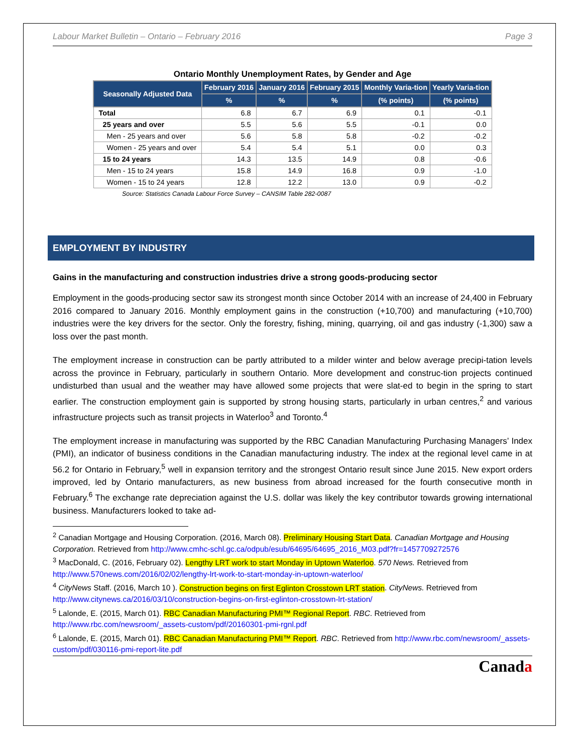Labour Market Bulletin – Ontario – February 2016 Page 3
Ontario Monthly Unemployment Rates, by Gender and Age
| Seasonally Adjusted Data | February 2016 | January 2016 | February 2015 | Monthly Varia-tion | Yearly Varia-tion |
| --- | --- | --- | --- | --- | --- |
| | % | % | % | (% points) | (% points) |
| Total | 6.8 | 6.7 | 6.9 | 0.1 | -0.1 |
| 25 years and over | 5.5 | 5.6 | 5.5 | -0.1 | 0.0 |
| Men - 25 years and over | 5.6 | 5.8 | 5.8 | -0.2 | -0.2 |
| Women - 25 years and over | 5.4 | 5.4 | 5.1 | 0.0 | 0.3 |
| 15 to 24 years | 14.3 | 13.5 | 14.9 | 0.8 | -0.6 |
| Men - 15 to 24 years | 15.8 | 14.9 | 16.8 | 0.9 | -1.0 |
| Women - 15 to 24 years | 12.8 | 12.2 | 13.0 | 0.9 | -0.2 |
Source: Statistics Canada Labour Force Survey – CANSIM Table 282-0087
EMPLOYMENT BY INDUSTRY
Gains in the manufacturing and construction industries drive a strong goods-producing sector
Employment in the goods-producing sector saw its strongest month since October 2014 with an increase of 24,400 in February 2016 compared to January 2016. Monthly employment gains in the construction (+10,700) and manufacturing (+10,700) industries were the key drivers for the sector. Only the forestry, fishing, mining, quarrying, oil and gas industry (-1,300) saw a loss over the past month.
The employment increase in construction can be partly attributed to a milder winter and below average precipi-tation levels across the province in February, particularly in southern Ontario. More development and construc-tion projects continued undisturbed than usual and the weather may have allowed some projects that were slat-ed to begin in the spring to start earlier. The construction employment gain is supported by strong housing starts, particularly in urban centres,<sup>2</sup> and various infrastructure projects such as transit projects in Waterloo<sup>3</sup> and Toronto.<sup>4</sup>
The employment increase in manufacturing was supported by the RBC Canadian Manufacturing Purchasing Managers’ Index (PMI), an indicator of business conditions in the Canadian manufacturing industry. The index at the regional level came in at 56.2 for Ontario in February,<sup>5</sup> well in expansion territory and the strongest Ontario result since June 2015. New export orders improved, led by Ontario manufacturers, as new business from abroad increased for the fourth consecutive month in February.<sup>6</sup> The exchange rate depreciation against the U.S. dollar was likely the key contributor towards growing international business. Manufacturers looked to take ad-
<sup>2</sup> Canadian Mortgage and Housing Corporation. (2016, March 08). Preliminary Housing Start Data. Canadian Mortgage and Housing Corporation. Retrieved from http://www.cmhc-schl.gc.ca/odpub/esub/64695/64695_2016_M03.pdf?fr=1457709272576
<sup>3</sup> MacDonald, C. (2016, February 02). Lengthy LRT work to start Monday in Uptown Waterloo. 570 News. Retrieved from http://www.570news.com/2016/02/02/lengthy-lrt-work-to-start-monday-in-uptown-waterloo/
<sup>4</sup> CityNews Staff. (2016, March 10 ). Construction begins on first Eglinton Crosstown LRT station. CityNews. Retrieved from http://www.citynews.ca/2016/03/10/construction-begins-on-first-eglinton-crosstown-lrt-station/
<sup>5</sup> Lalonde, E. (2015, March 01). RBC Canadian Manufacturing PMI™ Regional Report. RBC. Retrieved from http://www.rbc.com/newsroom/_assets-custom/pdf/20160301-pmi-rgnl.pdf
<sup>6</sup> Lalonde, E. (2015, March 01). RBC Canadian Manufacturing PMI™ Report. RBC. Retrieved from http://www.rbc.com/newsroom/_assets-custom/pdf/030116-pmi-report-lite.pdf
Canada